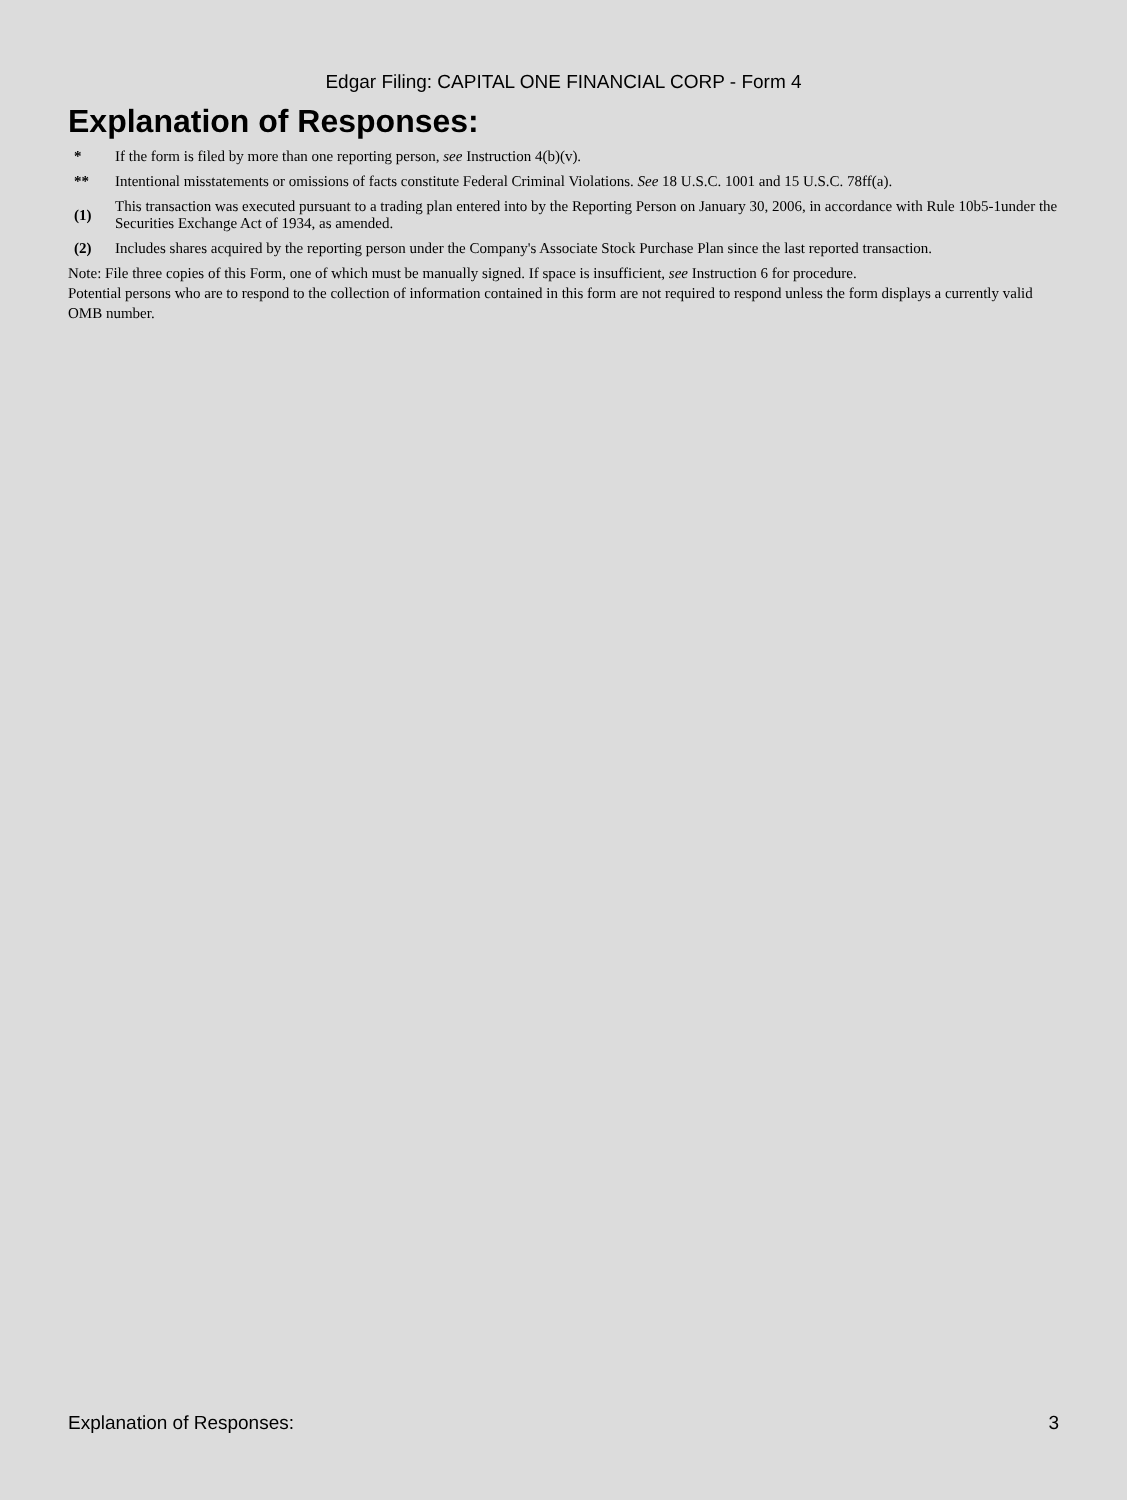Edgar Filing: CAPITAL ONE FINANCIAL CORP - Form 4
Explanation of Responses:
| * | If the form is filed by more than one reporting person, see Instruction 4(b)(v). |
| ** | Intentional misstatements or omissions of facts constitute Federal Criminal Violations. See 18 U.S.C. 1001 and 15 U.S.C. 78ff(a). |
| (1) | This transaction was executed pursuant to a trading plan entered into by the Reporting Person on January 30, 2006, in accordance with Rule 10b5-1under the Securities Exchange Act of 1934, as amended. |
| (2) | Includes shares acquired by the reporting person under the Company's Associate Stock Purchase Plan since the last reported transaction. |
Note: File three copies of this Form, one of which must be manually signed. If space is insufficient, see Instruction 6 for procedure.
Potential persons who are to respond to the collection of information contained in this form are not required to respond unless the form displays a currently valid OMB number.
Explanation of Responses: 3